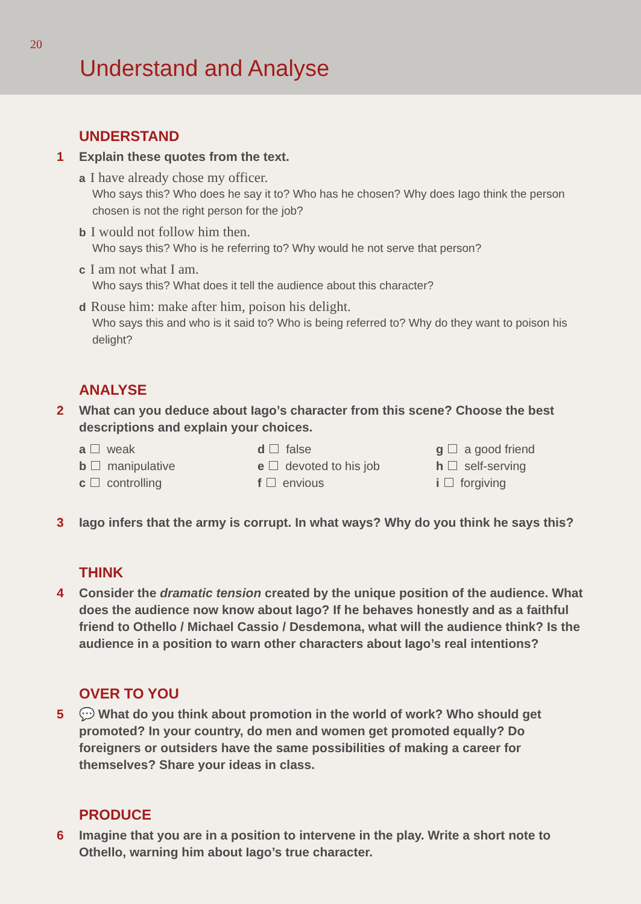20
Understand and Analyse
UNDERSTAND
1 Explain these quotes from the text.
a I have already chose my officer.
Who says this? Who does he say it to? Who has he chosen? Why does Iago think the person chosen is not the right person for the job?
b I would not follow him then.
Who says this? Who is he referring to? Why would he not serve that person?
c I am not what I am.
Who says this? What does it tell the audience about this character?
d Rouse him: make after him, poison his delight.
Who says this and who is it said to? Who is being referred to? Why do they want to poison his delight?
ANALYSE
2 What can you deduce about Iago’s character from this scene? Choose the best descriptions and explain your choices.
a weak
d false
g a good friend
b manipulative
e devoted to his job
h self-serving
c controlling
f envious
i forgiving
3 Iago infers that the army is corrupt. In what ways? Why do you think he says this?
THINK
4 Consider the dramatic tension created by the unique position of the audience. What does the audience now know about Iago? If he behaves honestly and as a faithful friend to Othello / Michael Cassio / Desdemona, what will the audience think? Is the audience in a position to warn other characters about Iago’s real intentions?
OVER TO YOU
5 💬 What do you think about promotion in the world of work? Who should get promoted? In your country, do men and women get promoted equally? Do foreigners or outsiders have the same possibilities of making a career for themselves? Share your ideas in class.
PRODUCE
6 Imagine that you are in a position to intervene in the play. Write a short note to Othello, warning him about Iago’s true character.